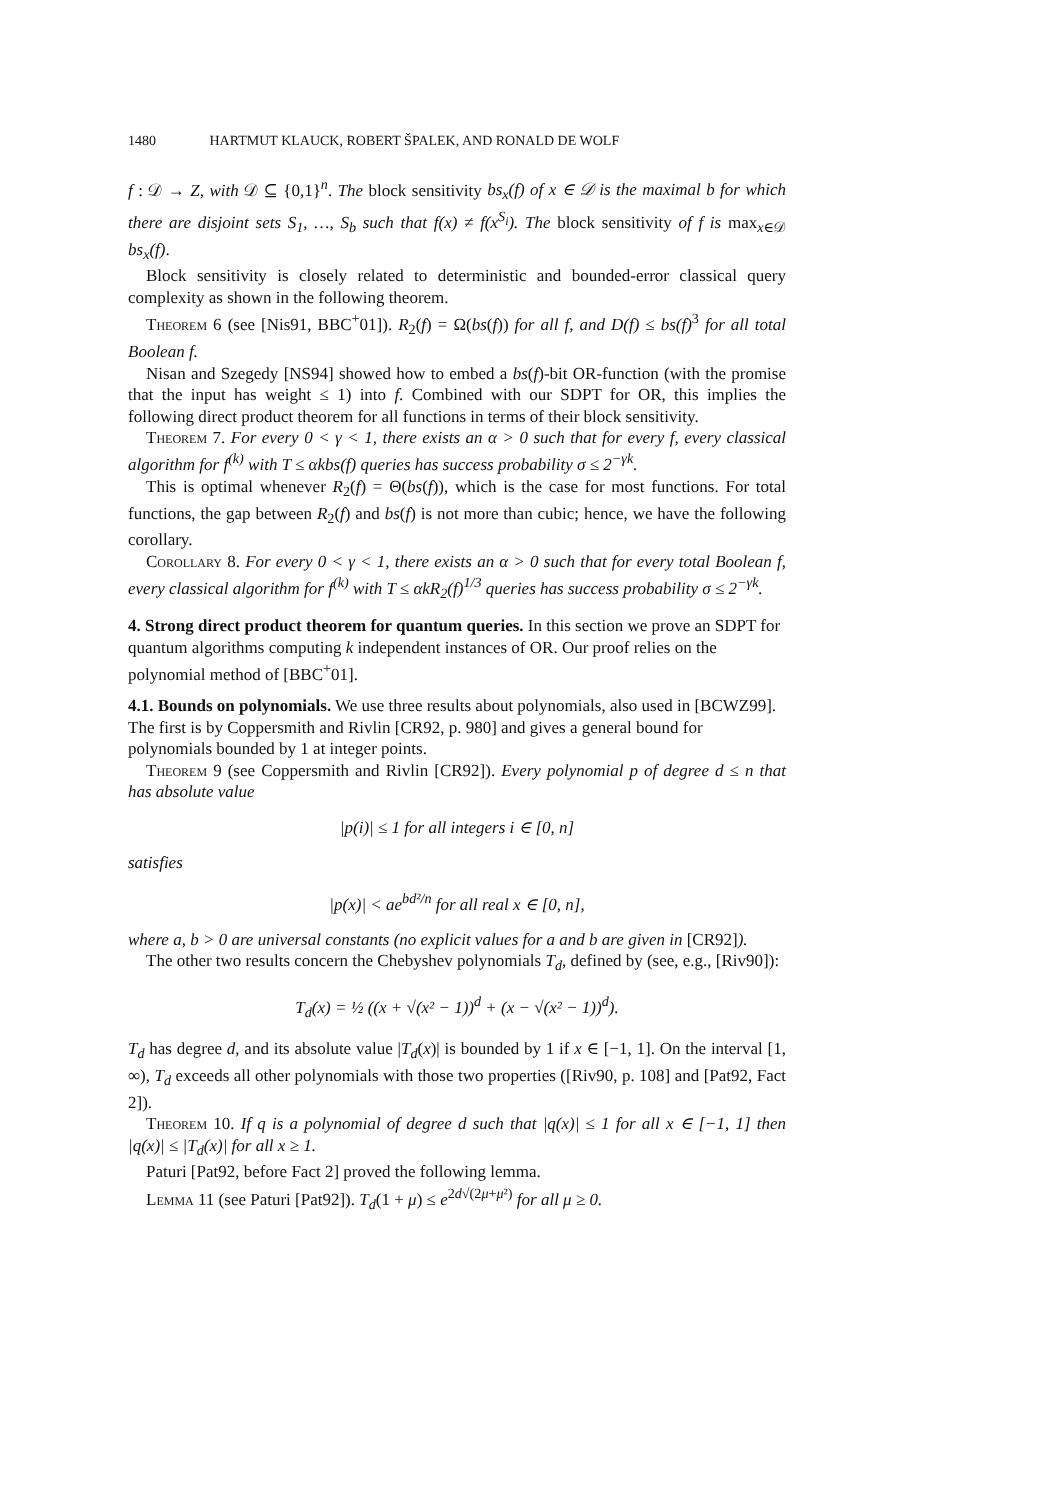1480 HARTMUT KLAUCK, ROBERT ŠPALEK, AND RONALD DE WOLF
f : 𝒟 → Z, with 𝒟 ⊆ {0,1}<sup>n</sup>. The block sensitivity bs<sub>x</sub>(f) of x ∈ 𝒟 is the maximal b for which there are disjoint sets S<sub>1</sub>, …, S<sub>b</sub> such that f(x) ≠ f(x<sup>S<sub>i</sub></sup>). The block sensitivity of f is max<sub>x∈𝒟</sub> bs<sub>x</sub>(f).
Block sensitivity is closely related to deterministic and bounded-error classical query complexity as shown in the following theorem.
Theorem 6 (see [Nis91, BBC<sup>+</sup>01]). R<sub>2</sub>(f) = Ω(bs(f)) for all f, and D(f) ≤ bs(f)<sup>3</sup> for all total Boolean f.
Nisan and Szegedy [NS94] showed how to embed a bs(f)-bit OR-function (with the promise that the input has weight ≤ 1) into f. Combined with our SDPT for OR, this implies the following direct product theorem for all functions in terms of their block sensitivity.
Theorem 7. For every 0 < γ < 1, there exists an α > 0 such that for every f, every classical algorithm for f<sup>(k)</sup> with T ≤ αkbs(f) queries has success probability σ ≤ 2<sup>−γk</sup>.
This is optimal whenever R<sub>2</sub>(f) = Θ(bs(f)), which is the case for most functions. For total functions, the gap between R<sub>2</sub>(f) and bs(f) is not more than cubic; hence, we have the following corollary.
Corollary 8. For every 0 < γ < 1, there exists an α > 0 such that for every total Boolean f, every classical algorithm for f<sup>(k)</sup> with T ≤ αkR<sub>2</sub>(f)<sup>1/3</sup> queries has success probability σ ≤ 2<sup>−γk</sup>.
4. Strong direct product theorem for quantum queries.
In this section we prove an SDPT for quantum algorithms computing k independent instances of OR. Our proof relies on the polynomial method of [BBC<sup>+</sup>01].
4.1. Bounds on polynomials.
We use three results about polynomials, also used in [BCWZ99]. The first is by Coppersmith and Rivlin [CR92, p. 980] and gives a general bound for polynomials bounded by 1 at integer points.
Theorem 9 (see Coppersmith and Rivlin [CR92]). Every polynomial p of degree d ≤ n that has absolute value
|p(i)| ≤ 1 for all integers i ∈ [0, n]
satisfies
|p(x)| < ae<sup>bd²/n</sup> for all real x ∈ [0, n],
where a, b > 0 are universal constants (no explicit values for a and b are given in [CR92]).
The other two results concern the Chebyshev polynomials T<sub>d</sub>, defined by (see, e.g., [Riv90]):
T<sub>d</sub>(x) = ½ ((x + √(x² − 1))<sup>d</sup> + (x − √(x² − 1))<sup>d</sup>).
T<sub>d</sub> has degree d, and its absolute value |T<sub>d</sub>(x)| is bounded by 1 if x ∈ [−1, 1]. On the interval [1, ∞), T<sub>d</sub> exceeds all other polynomials with those two properties ([Riv90, p. 108] and [Pat92, Fact 2]).
Theorem 10. If q is a polynomial of degree d such that |q(x)| ≤ 1 for all x ∈ [−1, 1] then |q(x)| ≤ |T<sub>d</sub>(x)| for all x ≥ 1.
Paturi [Pat92, before Fact 2] proved the following lemma.
Lemma 11 (see Paturi [Pat92]). T<sub>d</sub>(1 + μ) ≤ e<sup>2d√(2μ+μ²)</sup> for all μ ≥ 0.